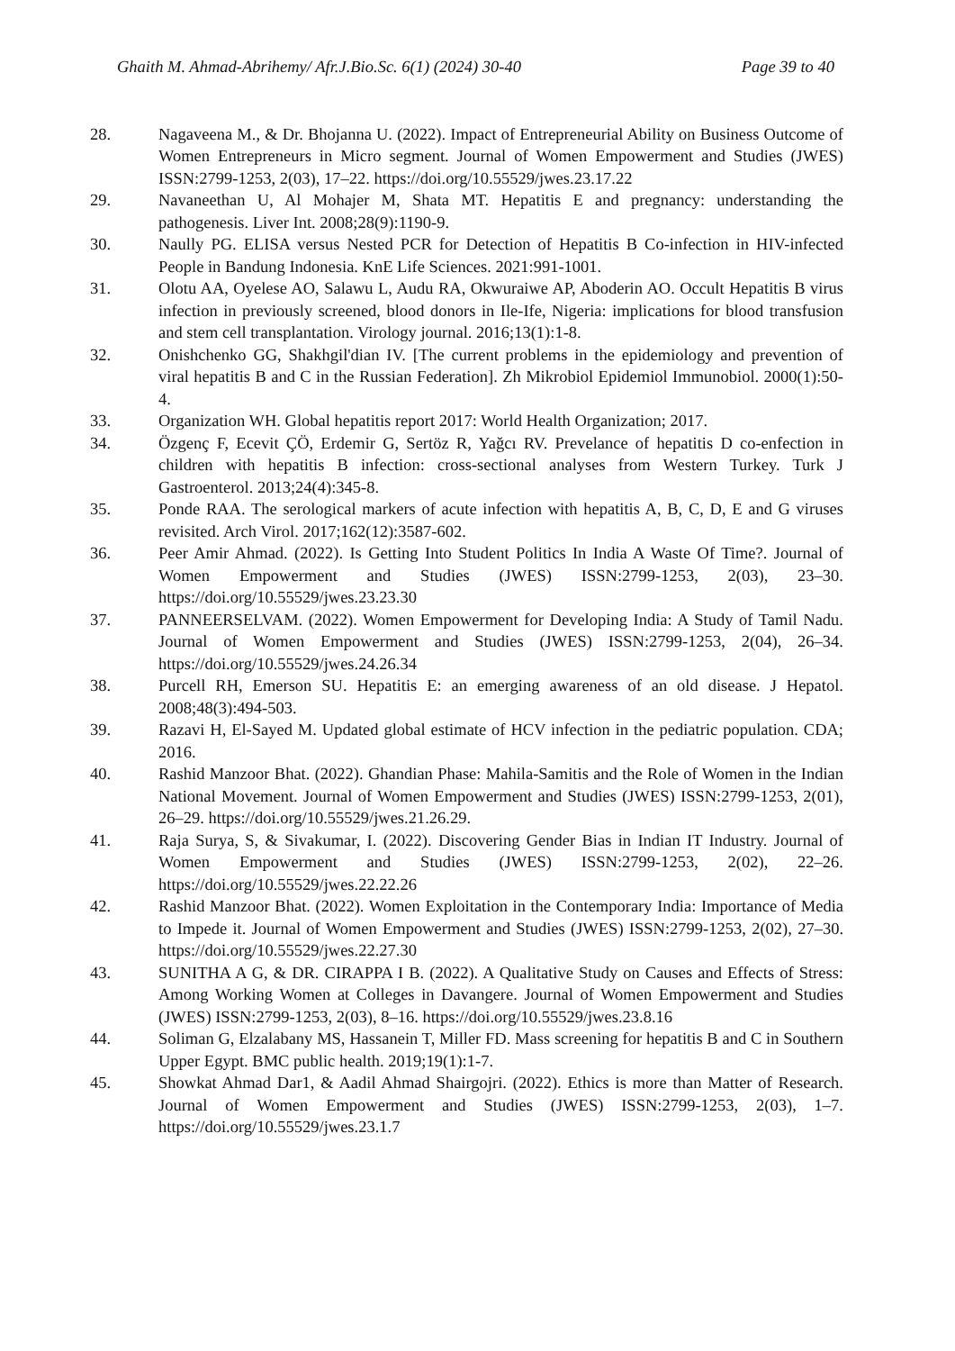Ghaith M. Ahmad-Abrihemy/ Afr.J.Bio.Sc. 6(1) (2024) 30-40 Page 39 to 40
28. Nagaveena M., & Dr. Bhojanna U. (2022). Impact of Entrepreneurial Ability on Business Outcome of Women Entrepreneurs in Micro segment. Journal of Women Empowerment and Studies (JWES) ISSN:2799-1253, 2(03), 17–22. https://doi.org/10.55529/jwes.23.17.22
29. Navaneethan U, Al Mohajer M, Shata MT. Hepatitis E and pregnancy: understanding the pathogenesis. Liver Int. 2008;28(9):1190-9.
30. Naully PG. ELISA versus Nested PCR for Detection of Hepatitis B Co-infection in HIV-infected People in Bandung Indonesia. KnE Life Sciences. 2021:991-1001.
31. Olotu AA, Oyelese AO, Salawu L, Audu RA, Okwuraiwe AP, Aboderin AO. Occult Hepatitis B virus infection in previously screened, blood donors in Ile-Ife, Nigeria: implications for blood transfusion and stem cell transplantation. Virology journal. 2016;13(1):1-8.
32. Onishchenko GG, Shakhgil'dian IV. [The current problems in the epidemiology and prevention of viral hepatitis B and C in the Russian Federation]. Zh Mikrobiol Epidemiol Immunobiol. 2000(1):50-4.
33. Organization WH. Global hepatitis report 2017: World Health Organization; 2017.
34. Özgenç F, Ecevit ÇÖ, Erdemir G, Sertöz R, Yağcı RV. Prevelance of hepatitis D co-enfection in children with hepatitis B infection: cross-sectional analyses from Western Turkey. Turk J Gastroenterol. 2013;24(4):345-8.
35. Ponde RAA. The serological markers of acute infection with hepatitis A, B, C, D, E and G viruses revisited. Arch Virol. 2017;162(12):3587-602.
36. Peer Amir Ahmad. (2022). Is Getting Into Student Politics In India A Waste Of Time?. Journal of Women Empowerment and Studies (JWES) ISSN:2799-1253, 2(03), 23–30. https://doi.org/10.55529/jwes.23.23.30
37. PANNEERSELVAM. (2022). Women Empowerment for Developing India: A Study of Tamil Nadu. Journal of Women Empowerment and Studies (JWES) ISSN:2799-1253, 2(04), 26–34. https://doi.org/10.55529/jwes.24.26.34
38. Purcell RH, Emerson SU. Hepatitis E: an emerging awareness of an old disease. J Hepatol. 2008;48(3):494-503.
39. Razavi H, El-Sayed M. Updated global estimate of HCV infection in the pediatric population. CDA; 2016.
40. Rashid Manzoor Bhat. (2022). Ghandian Phase: Mahila-Samitis and the Role of Women in the Indian National Movement. Journal of Women Empowerment and Studies (JWES) ISSN:2799-1253, 2(01), 26–29. https://doi.org/10.55529/jwes.21.26.29.
41. Raja Surya, S, & Sivakumar, I. (2022). Discovering Gender Bias in Indian IT Industry. Journal of Women Empowerment and Studies (JWES) ISSN:2799-1253, 2(02), 22–26. https://doi.org/10.55529/jwes.22.22.26
42. Rashid Manzoor Bhat. (2022). Women Exploitation in the Contemporary India: Importance of Media to Impede it. Journal of Women Empowerment and Studies (JWES) ISSN:2799-1253, 2(02), 27–30. https://doi.org/10.55529/jwes.22.27.30
43. SUNITHA A G, & DR. CIRAPPA I B. (2022). A Qualitative Study on Causes and Effects of Stress: Among Working Women at Colleges in Davangere. Journal of Women Empowerment and Studies (JWES) ISSN:2799-1253, 2(03), 8–16. https://doi.org/10.55529/jwes.23.8.16
44. Soliman G, Elzalabany MS, Hassanein T, Miller FD. Mass screening for hepatitis B and C in Southern Upper Egypt. BMC public health. 2019;19(1):1-7.
45. Showkat Ahmad Dar1, & Aadil Ahmad Shairgojri. (2022). Ethics is more than Matter of Research. Journal of Women Empowerment and Studies (JWES) ISSN:2799-1253, 2(03), 1–7. https://doi.org/10.55529/jwes.23.1.7